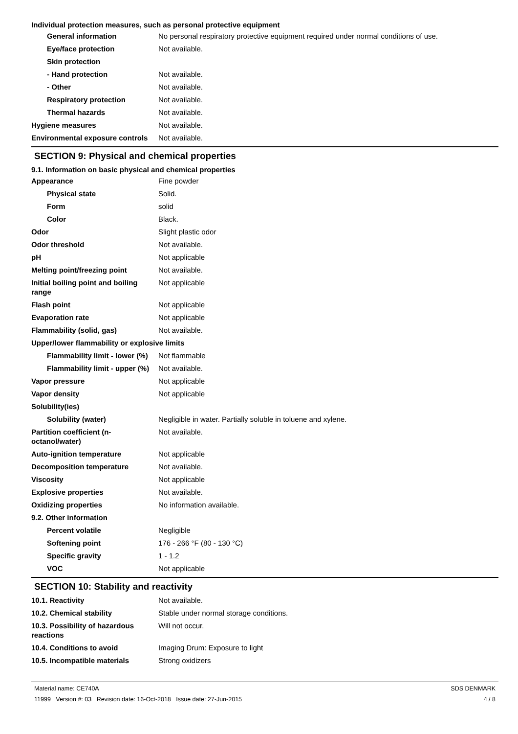Individual protection measures, such as personal protective equipment
| General information | No personal respiratory protective equipment required under normal conditions of use. |
| Eye/face protection | Not available. |
| Skin protection | |
| - Hand protection | Not available. |
| - Other | Not available. |
| Respiratory protection | Not available. |
| Thermal hazards | Not available. |
| Hygiene measures | Not available. |
| Environmental exposure controls | Not available. |
SECTION 9: Physical and chemical properties
9.1. Information on basic physical and chemical properties
| Appearance | Fine powder |
| Physical state | Solid. |
| Form | solid |
| Color | Black. |
| Odor | Slight plastic odor |
| Odor threshold | Not available. |
| pH | Not applicable |
| Melting point/freezing point | Not available. |
| Initial boiling point and boiling range | Not applicable |
| Flash point | Not applicable |
| Evaporation rate | Not applicable |
| Flammability (solid, gas) | Not available. |
| Upper/lower flammability or explosive limits | |
| Flammability limit - lower (%) | Not flammable |
| Flammability limit - upper (%) | Not available. |
| Vapor pressure | Not applicable |
| Vapor density | Not applicable |
| Solubility(ies) | |
| Solubility (water) | Negligible in water. Partially soluble in toluene and xylene. |
| Partition coefficient (n-octanol/water) | Not available. |
| Auto-ignition temperature | Not applicable |
| Decomposition temperature | Not available. |
| Viscosity | Not applicable |
| Explosive properties | Not available. |
| Oxidizing properties | No information available. |
| 9.2. Other information | |
| Percent volatile | Negligible |
| Softening point | 176 - 266 °F (80 - 130 °C) |
| Specific gravity | 1 - 1.2 |
| VOC | Not applicable |
SECTION 10: Stability and reactivity
| 10.1. Reactivity | Not available. |
| 10.2. Chemical stability | Stable under normal storage conditions. |
| 10.3. Possibility of hazardous reactions | Will not occur. |
| 10.4. Conditions to avoid | Imaging Drum: Exposure to light |
| 10.5. Incompatible materials | Strong oxidizers |
Material name: CE740A
11999 Version #: 03 Revision date: 16-Oct-2018 Issue date: 27-Jun-2015
SDS DENMARK
4 / 8